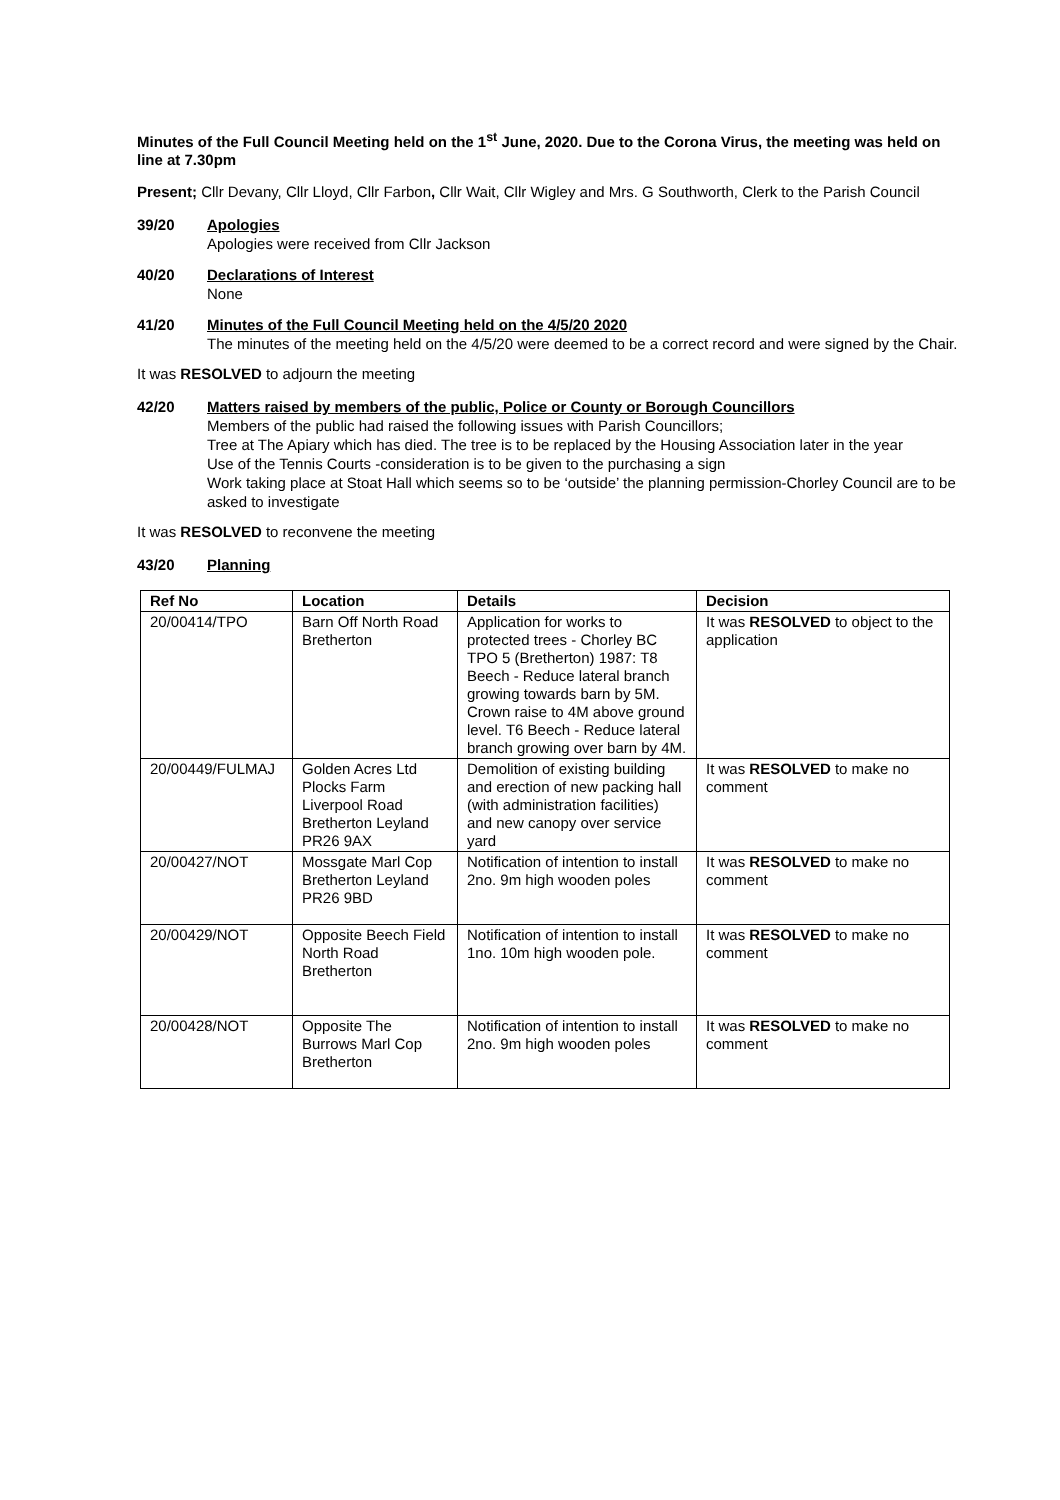Minutes of the Full Council Meeting held on the 1<sup>st</sup> June, 2020. Due to the Corona Virus, the meeting was held on line at 7.30pm
Present; Cllr Devany, Cllr Lloyd, Cllr Farbon, Cllr Wait, Cllr Wigley and Mrs. G Southworth, Clerk to the Parish Council
39/20 Apologies
Apologies were received from Cllr Jackson
40/20 Declarations of Interest
None
41/20 Minutes of the Full Council Meeting held on the 4/5/20 2020
The minutes of the meeting held on the 4/5/20 were deemed to be a correct record and were signed by the Chair.
It was RESOLVED to adjourn the meeting
42/20 Matters raised by members of the public, Police or County or Borough Councillors
Members of the public had raised the following issues with Parish Councillors;
Tree at The Apiary which has died. The tree is to be replaced by the Housing Association later in the year
Use of the Tennis Courts -consideration is to be given to the purchasing a sign
Work taking place at Stoat Hall which seems so to be ‘outside’ the planning permission-Chorley Council are to be asked to investigate
It was RESOLVED to reconvene the meeting
43/20 Planning
| Ref No | Location | Details | Decision |
| --- | --- | --- | --- |
| 20/00414/TPO | Barn Off North Road Bretherton | Application for works to protected trees - Chorley BC TPO 5 (Bretherton) 1987: T8 Beech - Reduce lateral branch growing towards barn by 5M. Crown raise to 4M above ground level. T6 Beech - Reduce lateral branch growing over barn by 4M. | It was RESOLVED to object to the application |
| 20/00449/FULMAJ | Golden Acres Ltd Plocks Farm Liverpool Road Bretherton Leyland PR26 9AX | Demolition of existing building and erection of new packing hall (with administration facilities) and new canopy over service yard | It was RESOLVED to make no comment |
| 20/00427/NOT | Mossgate Marl Cop Bretherton Leyland PR26 9BD | Notification of intention to install 2no. 9m high wooden poles | It was RESOLVED to make no comment |
| 20/00429/NOT | Opposite Beech Field North Road Bretherton | Notification of intention to install 1no. 10m high wooden pole. | It was RESOLVED to make no comment |
| 20/00428/NOT | Opposite The Burrows Marl Cop Bretherton | Notification of intention to install 2no. 9m high wooden poles | It was RESOLVED to make no comment |